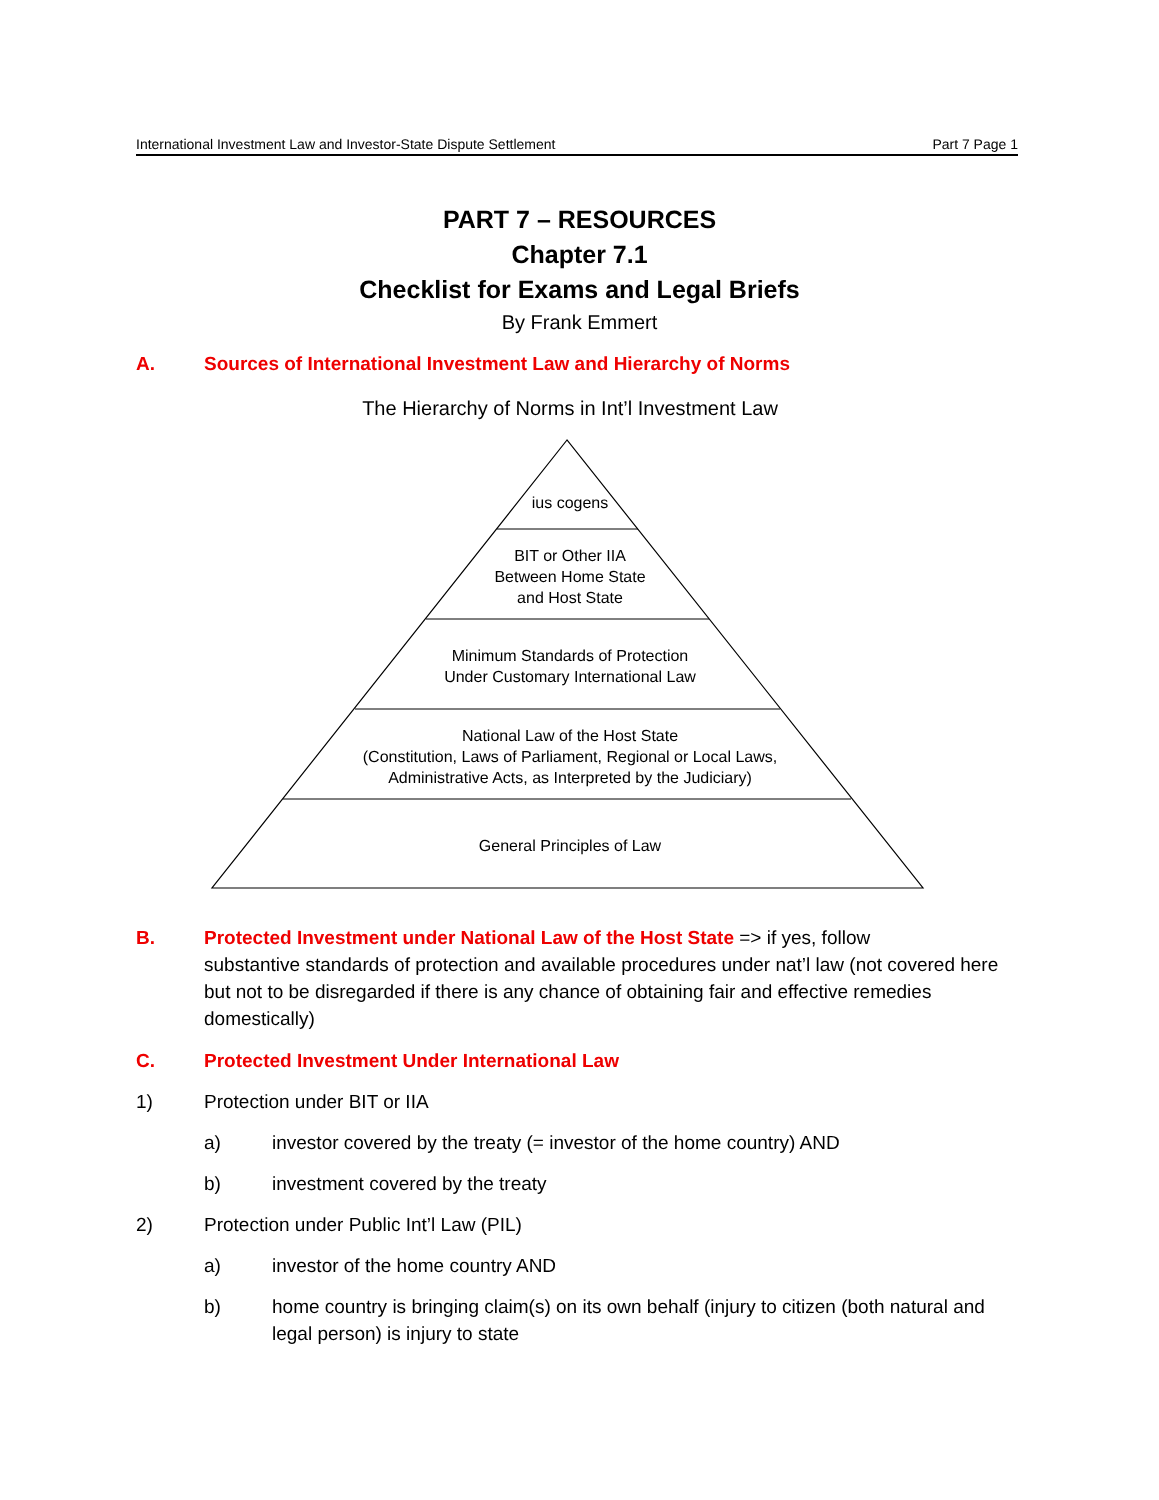International Investment Law and Investor-State Dispute Settlement Part 7 Page 1
PART 7 – RESOURCES
Chapter 7.1
Checklist for Exams and Legal Briefs
By Frank Emmert
A. Sources of International Investment Law and Hierarchy of Norms
The Hierarchy of Norms in Int’l Investment Law
ius cogens
BIT or Other IIA
Between Home State
and Host State
Minimum Standards of Protection
Under Customary International Law
National Law of the Host State
(Constitution, Laws of Parliament, Regional or Local Laws,
Administrative Acts, as Interpreted by the Judiciary)
General Principles of Law
B. Protected Investment under National Law of the Host State => if yes, follow
substantive standards of protection and available procedures under nat’l law (not covered here but not to be disregarded if there is any chance of obtaining fair and effective remedies domestically)
C. Protected Investment Under International Law
1) Protection under BIT or IIA
a) investor covered by the treaty (= investor of the home country) AND
b) investment covered by the treaty
2) Protection under Public Int’l Law (PIL)
a) investor of the home country AND
b) home country is bringing claim(s) on its own behalf (injury to citizen (both natural and legal person) is injury to state